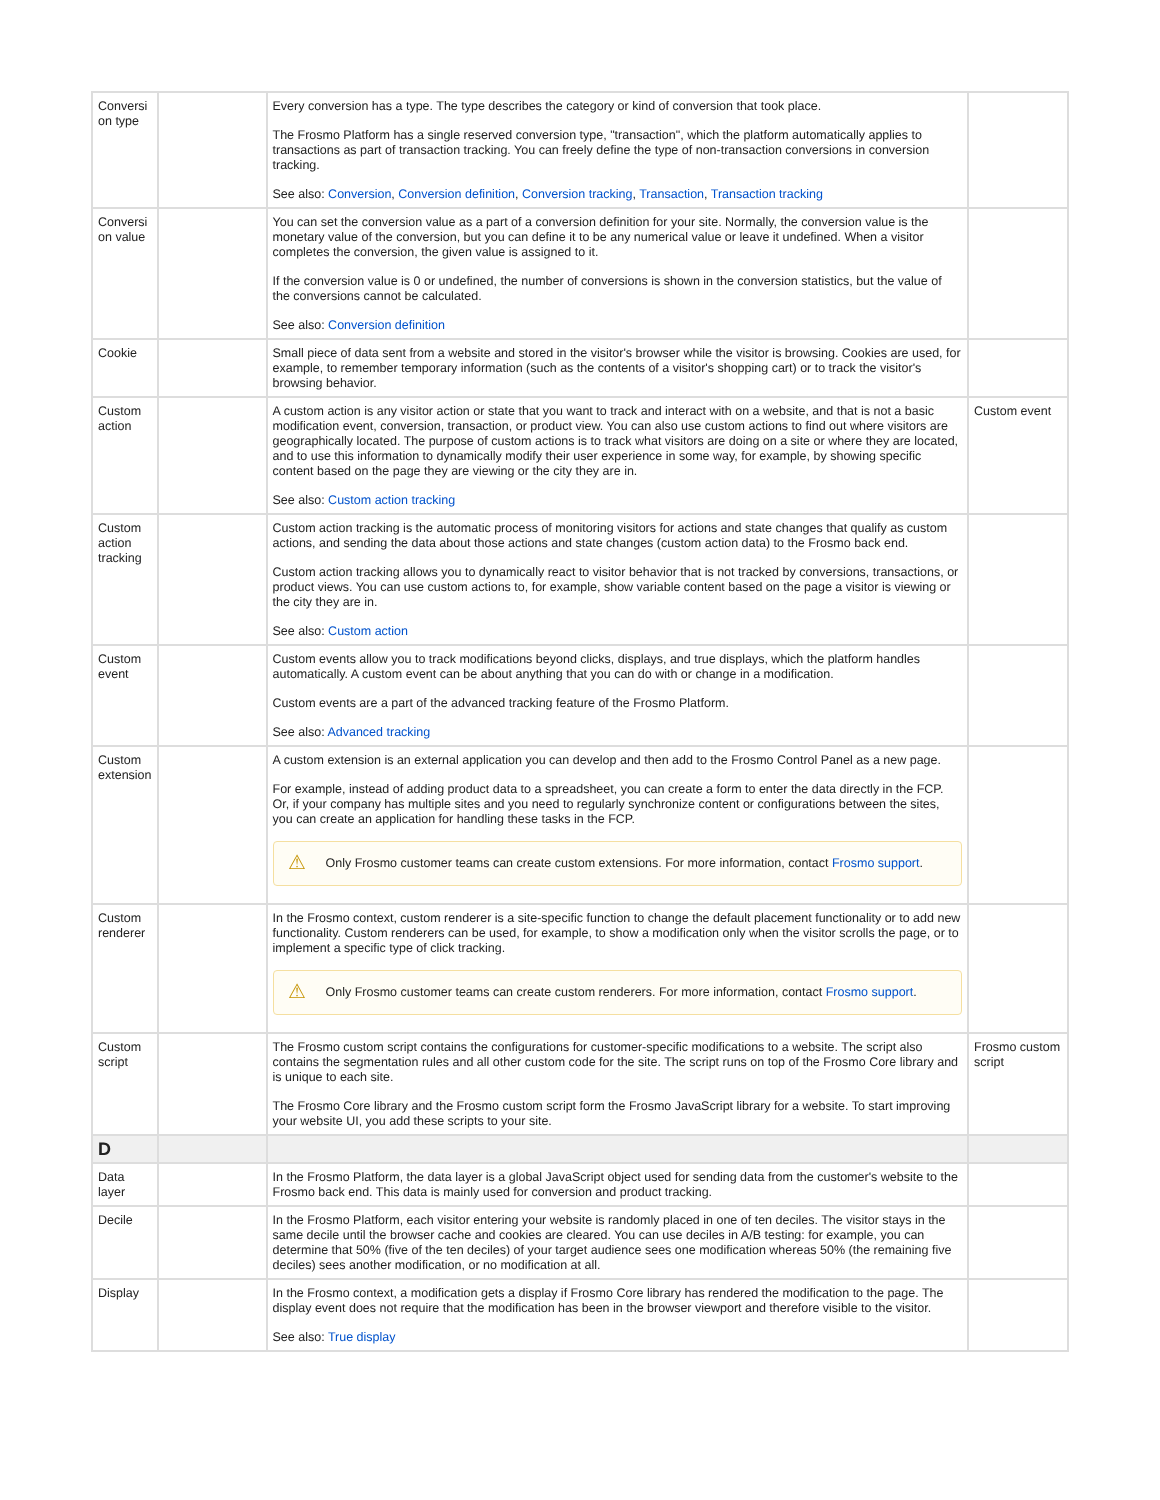| Conversion type | | Every conversion has a type. The type describes the category or kind of conversion that took place. The Frosmo Platform has a single reserved conversion type, "transaction", which the platform automatically applies to transactions as part of transaction tracking. You can freely define the type of non-transaction conversions in conversion tracking. See also: Conversion , Conversion definition , Conversion tracking , Transaction , Transaction tracking | |
| Conversion value | | You can set the conversion value as a part of a conversion definition for your site. Normally, the conversion value is the monetary value of the conversion, but you can define it to be any numerical value or leave it undefined. When a visitor completes the conversion, the given value is assigned to it. If the conversion value is 0 or undefined, the number of conversions is shown in the conversion statistics, but the value of the conversions cannot be calculated. See also: Conversion definition | |
| Cookie | | Small piece of data sent from a website and stored in the visitor's browser while the visitor is browsing. Cookies are used, for example, to remember temporary information (such as the contents of a visitor's shopping cart) or to track the visitor's browsing behavior. | |
| Custom action | | A custom action is any visitor action or state that you want to track and interact with on a website, and that is not a basic modification event, conversion, transaction, or product view. You can also use custom actions to find out where visitors are geographically located. The purpose of custom actions is to track what visitors are doing on a site or where they are located, and to use this information to dynamically modify their user experience in some way, for example, by showing specific content based on the page they are viewing or the city they are in. See also: Custom action tracking | Custom event |
| Custom action tracking | | Custom action tracking is the automatic process of monitoring visitors for actions and state changes that qualify as custom actions, and sending the data about those actions and state changes (custom action data) to the Frosmo back end. Custom action tracking allows you to dynamically react to visitor behavior that is not tracked by conversions, transactions, or product views. You can use custom actions to, for example, show variable content based on the page a visitor is viewing or the city they are in. See also: Custom action | |
| Custom event | | Custom events allow you to track modifications beyond clicks, displays, and true displays, which the platform handles automatically. A custom event can be about anything that you can do with or change in a modification. Custom events are a part of the advanced tracking feature of the Frosmo Platform. See also: Advanced tracking | |
| Custom extension | | A custom extension is an external application you can develop and then add to the Frosmo Control Panel as a new page. For example, instead of adding product data to a spreadsheet, you can create a form to enter the data directly in the FCP. Or, if your company has multiple sites and you need to regularly synchronize content or configurations between the sites, you can create an application for handling these tasks in the FCP. ⚠ Only Frosmo customer teams can create custom extensions. For more information, contact Frosmo support . | |
| Custom renderer | | In the Frosmo context, custom renderer is a site-specific function to change the default placement functionality or to add new functionality. Custom renderers can be used, for example, to show a modification only when the visitor scrolls the page, or to implement a specific type of click tracking. ⚠ Only Frosmo customer teams can create custom renderers. For more information, contact Frosmo support . | |
| Custom script | | The Frosmo custom script contains the configurations for customer-specific modifications to a website. The script also contains the segmentation rules and all other custom code for the site. The script runs on top of the Frosmo Core library and is unique to each site. The Frosmo Core library and the Frosmo custom script form the Frosmo JavaScript library for a website. To start improving your website UI, you add these scripts to your site. | Frosmo custom script |
| D | | | |
| Data layer | | In the Frosmo Platform, the data layer is a global JavaScript object used for sending data from the customer's website to the Frosmo back end. This data is mainly used for conversion and product tracking. | |
| Decile | | In the Frosmo Platform, each visitor entering your website is randomly placed in one of ten deciles. The visitor stays in the same decile until the browser cache and cookies are cleared. You can use deciles in A/B testing: for example, you can determine that 50% (five of the ten deciles) of your target audience sees one modification whereas 50% (the remaining five deciles) sees another modification, or no modification at all. | |
| Display | | In the Frosmo context, a modification gets a display if Frosmo Core library has rendered the modification to the page. The display event does not require that the modification has been in the browser viewport and therefore visible to the visitor. See also: True display | |